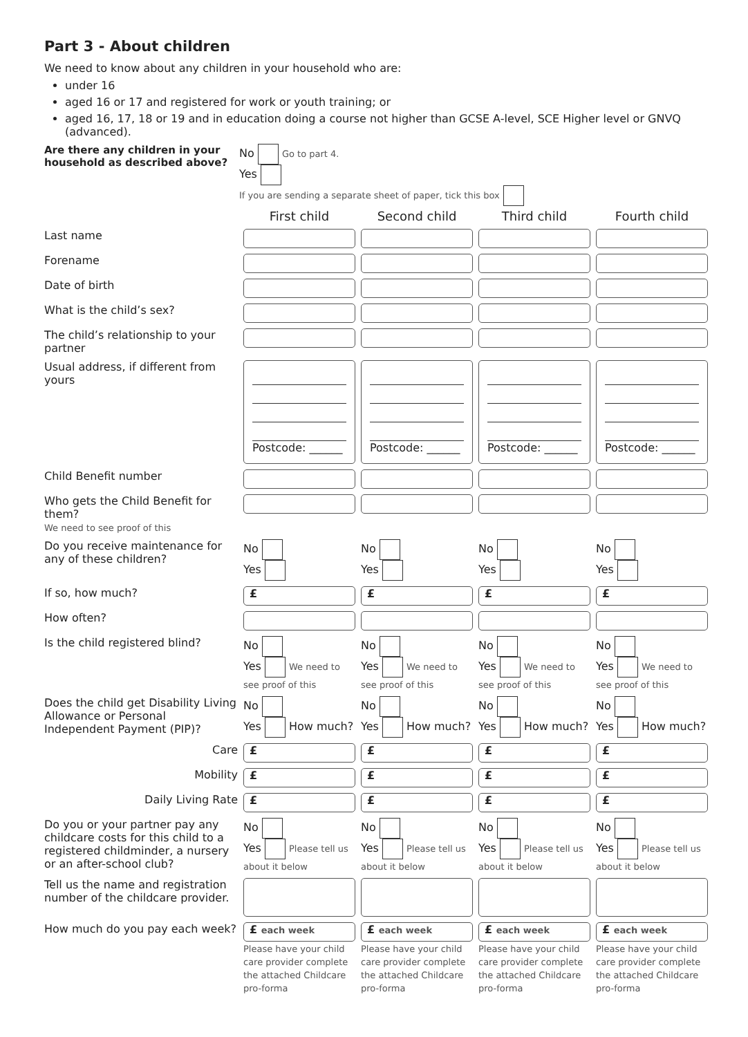Part 3 - About children
We need to know about any children in your household who are:
under 16
aged 16 or 17 and registered for work or youth training; or
aged 16, 17, 18 or 19 and in education doing a course not higher than GCSE A-level, SCE Higher level or GNVQ (advanced).
Are there any children in your household as described above?
No Go to part 4.
Yes
If you are sending a separate sheet of paper, tick this box
| | First child | Second child | Third child | Fourth child |
| Last name | | | | |
| Forename | | | | |
| Date of birth | | | | |
| What is the child’s sex? | | | | |
| The child’s relationship to your partner | | | | |
| Usual address, if different from yours | Postcode: ______ | Postcode: ______ | Postcode: ______ | Postcode: ______ |
| Child Benefit number | | | | |
| Who gets the Child Benefit for them? We need to see proof of this | | | | |
| Do you receive maintenance for any of these children? | No Yes | No Yes | No Yes | No Yes |
| If so, how much? | £ | £ | £ | £ |
| How often? | | | | |
| Is the child registered blind? | No Yes We need to see proof of this | No Yes We need to see proof of this | No Yes We need to see proof of this | No Yes We need to see proof of this |
| Does the child get Disability Living Allowance or Personal Independent Payment (PIP)? | No Yes How much? | No Yes How much? | No Yes How much? | No Yes How much? |
| Care | £ | £ | £ | £ |
| Mobility | £ | £ | £ | £ |
| Daily Living Rate | £ | £ | £ | £ |
| Do you or your partner pay any childcare costs for this child to a registered childminder, a nursery or an after-school club? | No Yes Please tell us about it below | No Yes Please tell us about it below | No Yes Please tell us about it below | No Yes Please tell us about it below |
| Tell us the name and registration number of the childcare provider. | | | | |
| How much do you pay each week? | £ each week Please have your child care provider complete the attached Childcare pro-forma | £ each week Please have your child care provider complete the attached Childcare pro-forma | £ each week Please have your child care provider complete the attached Childcare pro-forma | £ each week Please have your child care provider complete the attached Childcare pro-forma |